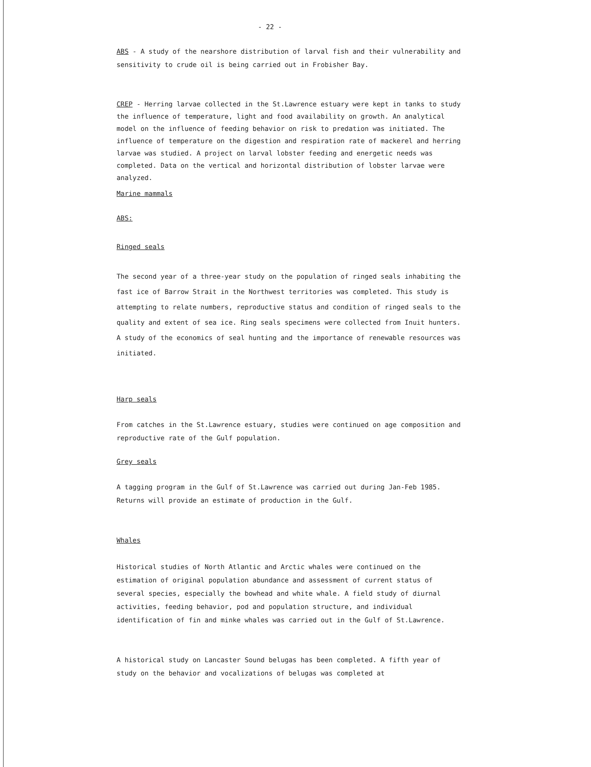- 22 -
ABS - A study of the nearshore distribution of larval fish and their vulnerability and sensitivity to crude oil is being carried out in Frobisher Bay.
CREP - Herring larvae collected in the St.Lawrence estuary were kept in tanks to study the influence of temperature, light and food availability on growth. An analytical model on the influence of feeding behavior on risk to predation was initiated. The influence of temperature on the digestion and respiration rate of mackerel and herring larvae was studied. A project on larval lobster feeding and energetic needs was completed. Data on the vertical and horizontal distribution of lobster larvae were analyzed.
Marine mammals
ABS:
Ringed seals
The second year of a three-year study on the population of ringed seals inhabiting the fast ice of Barrow Strait in the Northwest territories was completed. This study is attempting to relate numbers, reproductive status and condition of ringed seals to the quality and extent of sea ice. Ring seals specimens were collected from Inuit hunters. A study of the economics of seal hunting and the importance of renewable resources was initiated.
Harp seals
From catches in the St.Lawrence estuary, studies were continued on age composition and reproductive rate of the Gulf population.
Grey seals
A tagging program in the Gulf of St.Lawrence was carried out during Jan-Feb 1985. Returns will provide an estimate of production in the Gulf.
Whales
Historical studies of North Atlantic and Arctic whales were continued on the estimation of original population abundance and assessment of current status of several species, especially the bowhead and white whale. A field study of diurnal activities, feeding behavior, pod and population structure, and individual identification of fin and minke whales was carried out in the Gulf of St.Lawrence.
A historical study on Lancaster Sound belugas has been completed. A fifth year of study on the behavior and vocalizations of belugas was completed at